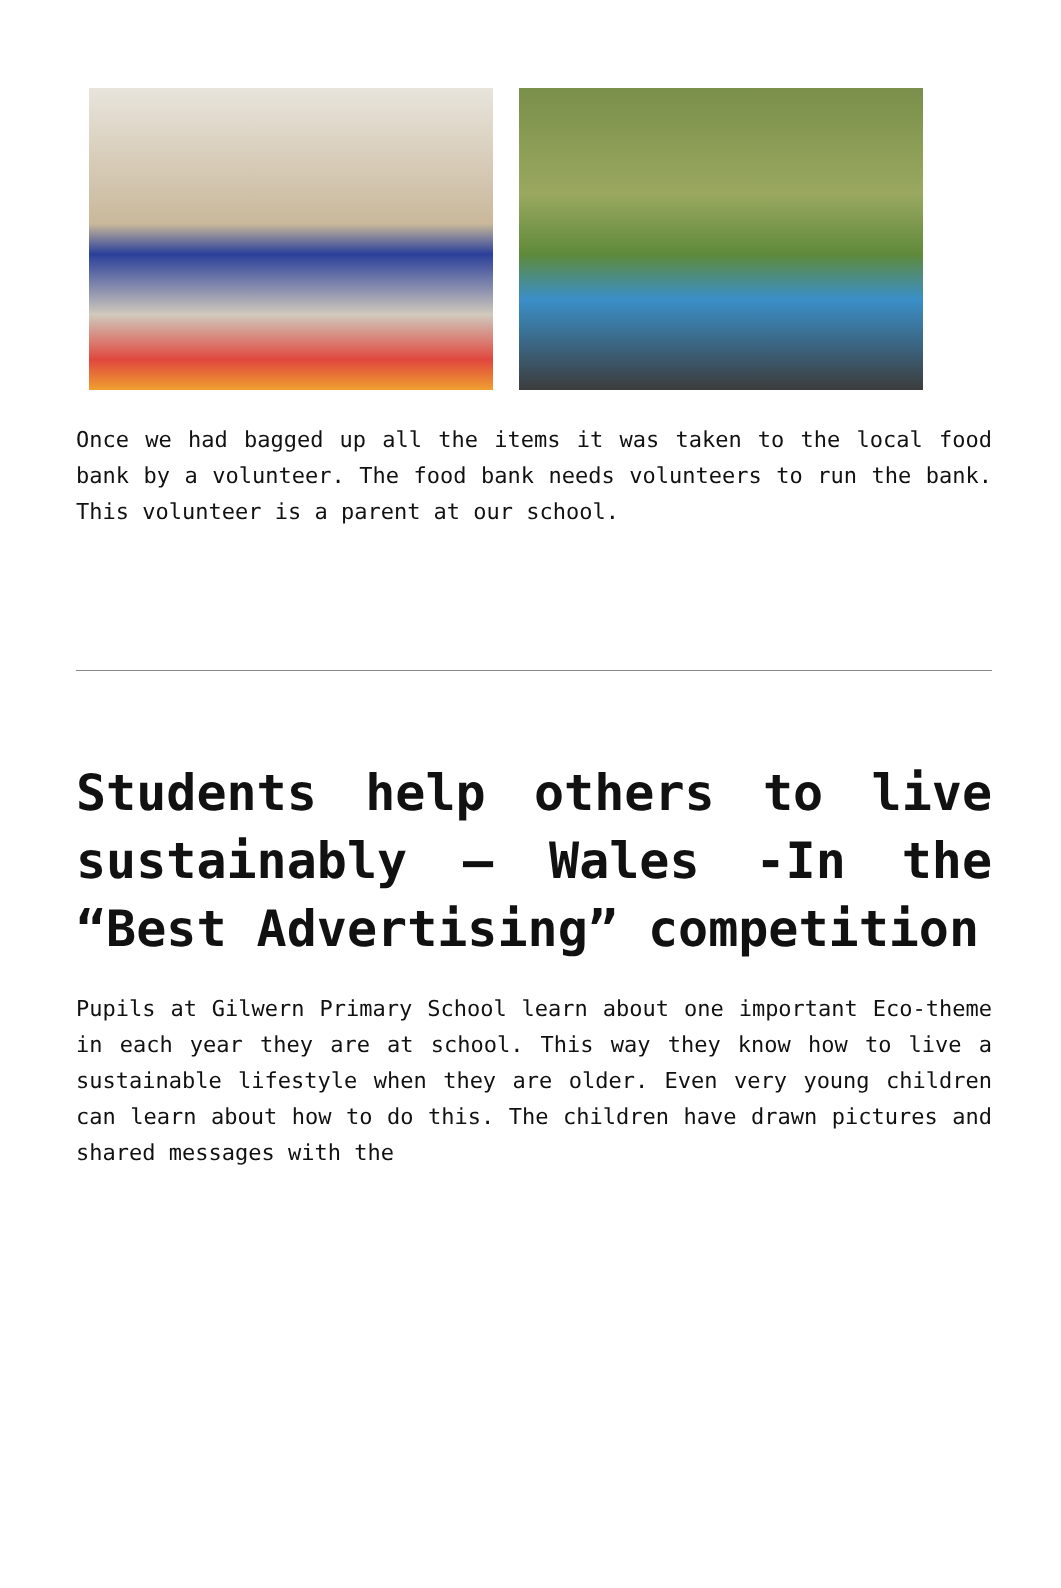Once we had bagged up all the items it was taken to the local food bank by a volunteer. The food bank needs volunteers to run the bank. This volunteer is a parent at our school.
Students help others to live sustainably – Wales -In the “Best Advertising” competition
Pupils at Gilwern Primary School learn about one important Eco-theme in each year they are at school. This way they know how to live a sustainable lifestyle when they are older. Even very young children can learn about how to do this. The children have drawn pictures and shared messages with the